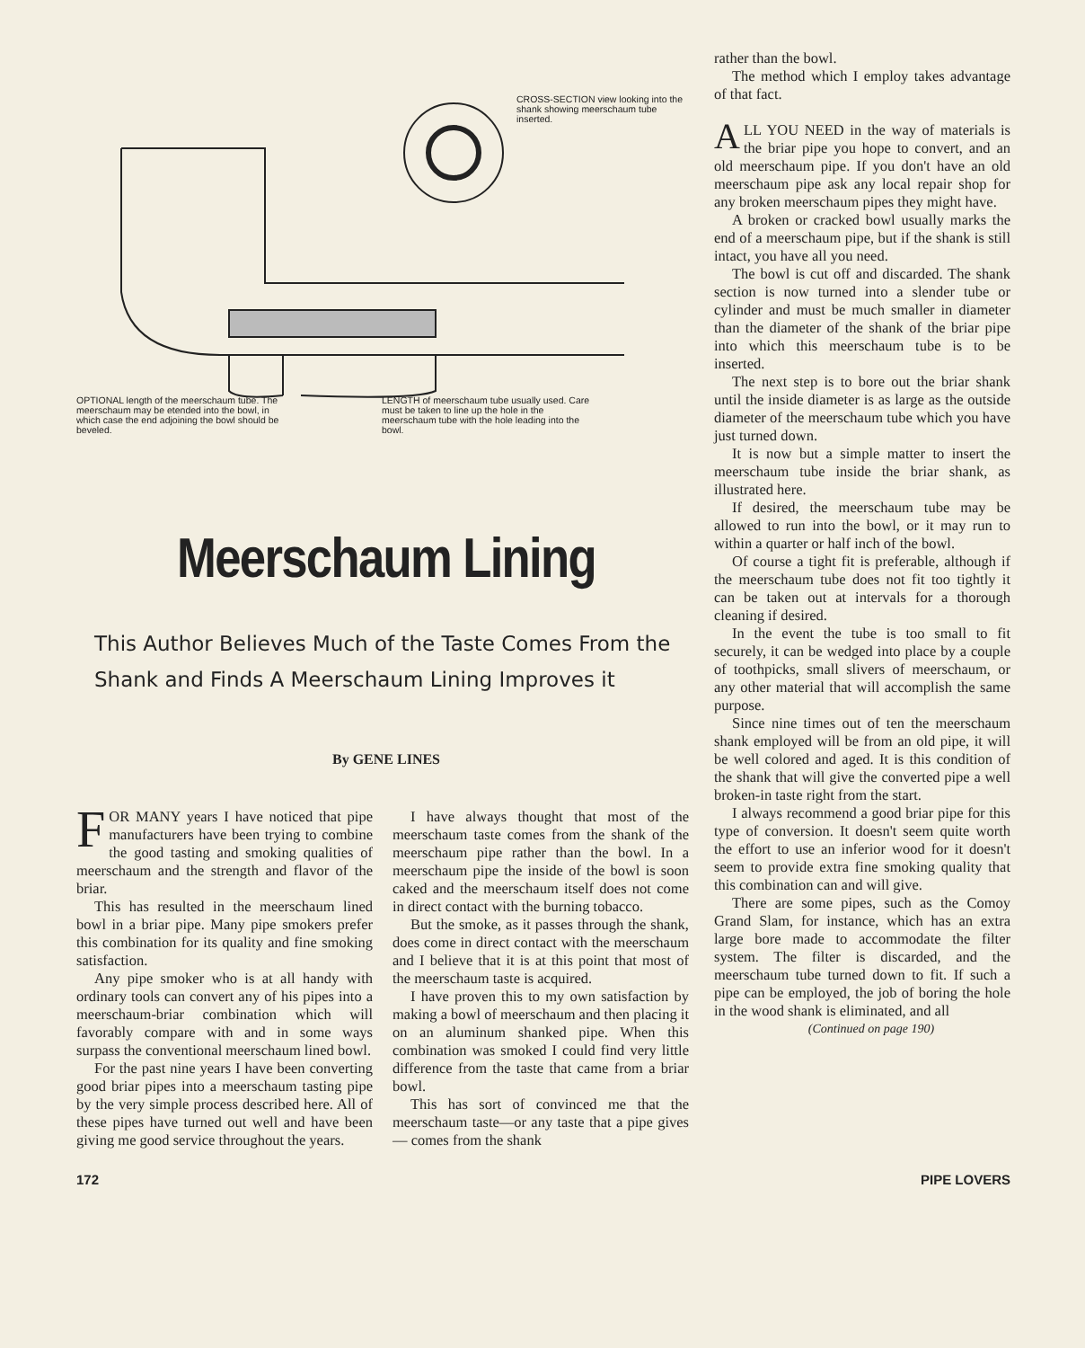CROSS-SECTION view looking into the shank showing meerschaum tube inserted.
OPTIONAL length of the meerschaum tube. The meerschaum may be etended into the bowl, in which case the end adjoining the bowl should be beveled.
LENGTH of meerschaum tube usually used. Care must be taken to line up the hole in the meerschaum tube with the hole leading into the bowl.
Meerschaum Lining
This Author Believes Much of the Taste Comes From the Shank and Finds A Meerschaum Lining Improves it
By GENE LINES
FOR MANY years I have noticed that pipe manufacturers have been trying to combine the good tasting and smoking qualities of meerschaum and the strength and flavor of the briar.
This has resulted in the meerschaum lined bowl in a briar pipe. Many pipe smokers prefer this combination for its quality and fine smoking satisfaction.
Any pipe smoker who is at all handy with ordinary tools can convert any of his pipes into a meerschaum-briar combination which will favorably compare with and in some ways surpass the conventional meerschaum lined bowl.
For the past nine years I have been converting good briar pipes into a meerschaum tasting pipe by the very simple process described here. All of these pipes have turned out well and have been giving me good service throughout the years.
I have always thought that most of the meerschaum taste comes from the shank of the meerschaum pipe rather than the bowl. In a meerschaum pipe the inside of the bowl is soon caked and the meerschaum itself does not come in direct contact with the burning tobacco.
But the smoke, as it passes through the shank, does come in direct contact with the meerschaum and I believe that it is at this point that most of the meerschaum taste is acquired.
I have proven this to my own satisfaction by making a bowl of meerschaum and then placing it on an aluminum shanked pipe. When this combination was smoked I could find very little difference from the taste that came from a briar bowl.
This has sort of convinced me that the meerschaum taste—or any taste that a pipe gives — comes from the shank
rather than the bowl.
The method which I employ takes advantage of that fact.
ALL YOU NEED in the way of materials is the briar pipe you hope to convert, and an old meerschaum pipe. If you don't have an old meerschaum pipe ask any local repair shop for any broken meerschaum pipes they might have.
A broken or cracked bowl usually marks the end of a meerschaum pipe, but if the shank is still intact, you have all you need.
The bowl is cut off and discarded. The shank section is now turned into a slender tube or cylinder and must be much smaller in diameter than the diameter of the shank of the briar pipe into which this meerschaum tube is to be inserted.
The next step is to bore out the briar shank until the inside diameter is as large as the outside diameter of the meerschaum tube which you have just turned down.
It is now but a simple matter to insert the meerschaum tube inside the briar shank, as illustrated here.
If desired, the meerschaum tube may be allowed to run into the bowl, or it may run to within a quarter or half inch of the bowl.
Of course a tight fit is preferable, although if the meerschaum tube does not fit too tightly it can be taken out at intervals for a thorough cleaning if desired.
In the event the tube is too small to fit securely, it can be wedged into place by a couple of toothpicks, small slivers of meerschaum, or any other material that will accomplish the same purpose.
Since nine times out of ten the meerschaum shank employed will be from an old pipe, it will be well colored and aged. It is this condition of the shank that will give the converted pipe a well broken-in taste right from the start.
I always recommend a good briar pipe for this type of conversion. It doesn't seem quite worth the effort to use an inferior wood for it doesn't seem to provide extra fine smoking quality that this combination can and will give.
There are some pipes, such as the Comoy Grand Slam, for instance, which has an extra large bore made to accommodate the filter system. The filter is discarded, and the meerschaum tube turned down to fit. If such a pipe can be employed, the job of boring the hole in the wood shank is eliminated, and all
(Continued on page 190)
172 PIPE LOVERS